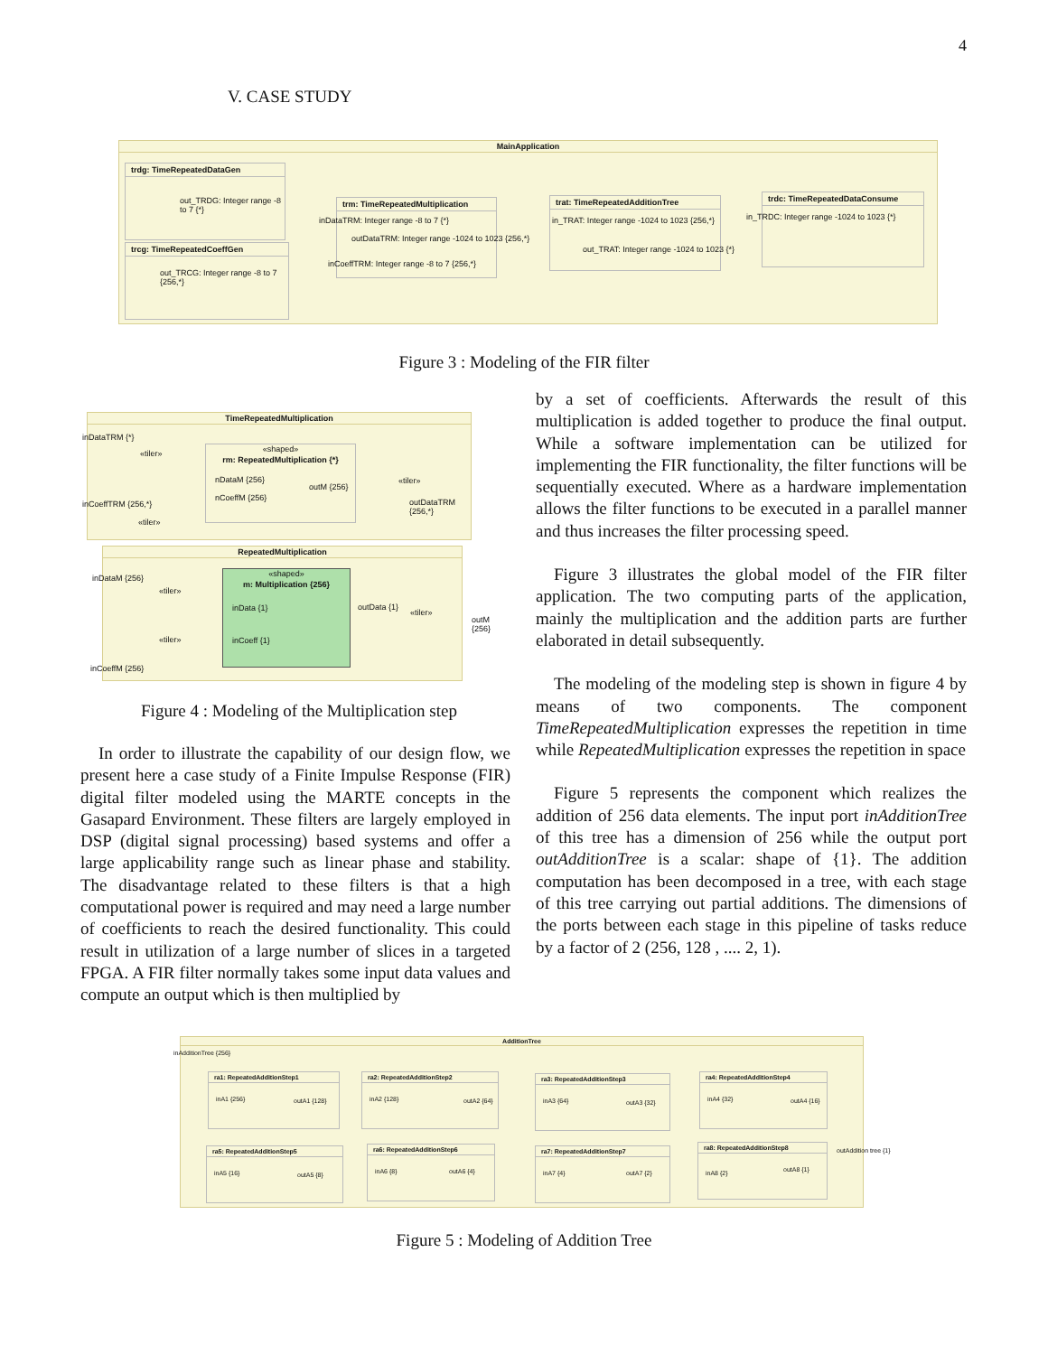4
V. CASE STUDY
MainApplication
trdg: TimeRepeatedDataGen
out_TRDG: Integer range -8 to 7 {*}
trcg: TimeRepeatedCoeffGen
out_TRCG: Integer range -8 to 7 {256,*}
trm: TimeRepeatedMultiplication
inDataTRM: Integer range -8 to 7 {*}
outDataTRM: Integer range -1024 to 1023 {256,*}
inCoeffTRM: Integer range -8 to 7 {256,*}
trat: TimeRepeatedAdditionTree
in_TRAT: Integer range -1024 to 1023 {256,*}
out_TRAT: Integer range -1024 to 1023 {*}
trdc: TimeRepeatedDataConsume
in_TRDC: Integer range -1024 to 1023 {*}
Figure 3 : Modeling of the FIR filter
TimeRepeatedMultiplication
inDataTRM {*}
«tiler»
«shaped»
rm: RepeatedMultiplication {*}
nDataM {256}
nCoeffM {256}
outM {256}
«tiler»
inCoeffTRM {256,*} outDataTRM {256,*}
«tiler»
RepeatedMultiplication
inDataM {256}
«tiler»
«shaped»
m: Multiplication {256}
inData {1}
inCoeff {1}
outData {1}
«tiler»
outM {256}
«tiler»
inCoeffM {256}
Figure 4 : Modeling of the Multiplication step
In order to illustrate the capability of our design flow, we present here a case study of a Finite Impulse Response (FIR) digital filter modeled using the MARTE concepts in the Gasapard Environment. These filters are largely employed in DSP (digital signal processing) based systems and offer a large applicability range such as linear phase and stability. The disadvantage related to these filters is that a high computational power is required and may need a large number of coefficients to reach the desired functionality. This could result in utilization of a large number of slices in a targeted FPGA. A FIR filter normally takes some input data values and compute an output which is then multiplied by
by a set of coefficients. Afterwards the result of this multiplication is added together to produce the final output. While a software implementation can be utilized for implementing the FIR functionality, the filter functions will be sequentially executed. Where as a hardware implementation allows the filter functions to be executed in a parallel manner and thus increases the filter processing speed.
Figure 3 illustrates the global model of the FIR filter application. The two computing parts of the application, mainly the multiplication and the addition parts are further elaborated in detail subsequently.
The modeling of the modeling step is shown in figure 4 by means of two components. The component TimeRepeatedMultiplication expresses the repetition in time while RepeatedMultiplication expresses the repetition in space
Figure 5 represents the component which realizes the addition of 256 data elements. The input port inAdditionTree of this tree has a dimension of 256 while the output port outAdditionTree is a scalar: shape of {1}. The addition computation has been decomposed in a tree, with each stage of this tree carrying out partial additions. The dimensions of the ports between each stage in this pipeline of tasks reduce by a factor of 2 (256, 128 , .... 2, 1).
AdditionTree
inAdditionTree {256}
ra1: RepeatedAdditionStep1
inA1 {256} outA1 {128}
ra2: RepeatedAdditionStep2
inA2 {128} outA2 {64}
ra3: RepeatedAdditionStep3
inA3 {64} outA3 {32}
ra4: RepeatedAdditionStep4
inA4 {32} outA4 {16}
ra5: RepeatedAdditionStep5
inA5 {16} outA5 {8}
ra6: RepeatedAdditionStep6
inA6 {8} outA6 {4}
ra7: RepeatedAdditionStep7
inA7 {4} outA7 {2}
ra8: RepeatedAdditionStep8
inA8 {2} outA8 {1}
outAddition tree {1}
Figure 5 : Modeling of Addition Tree